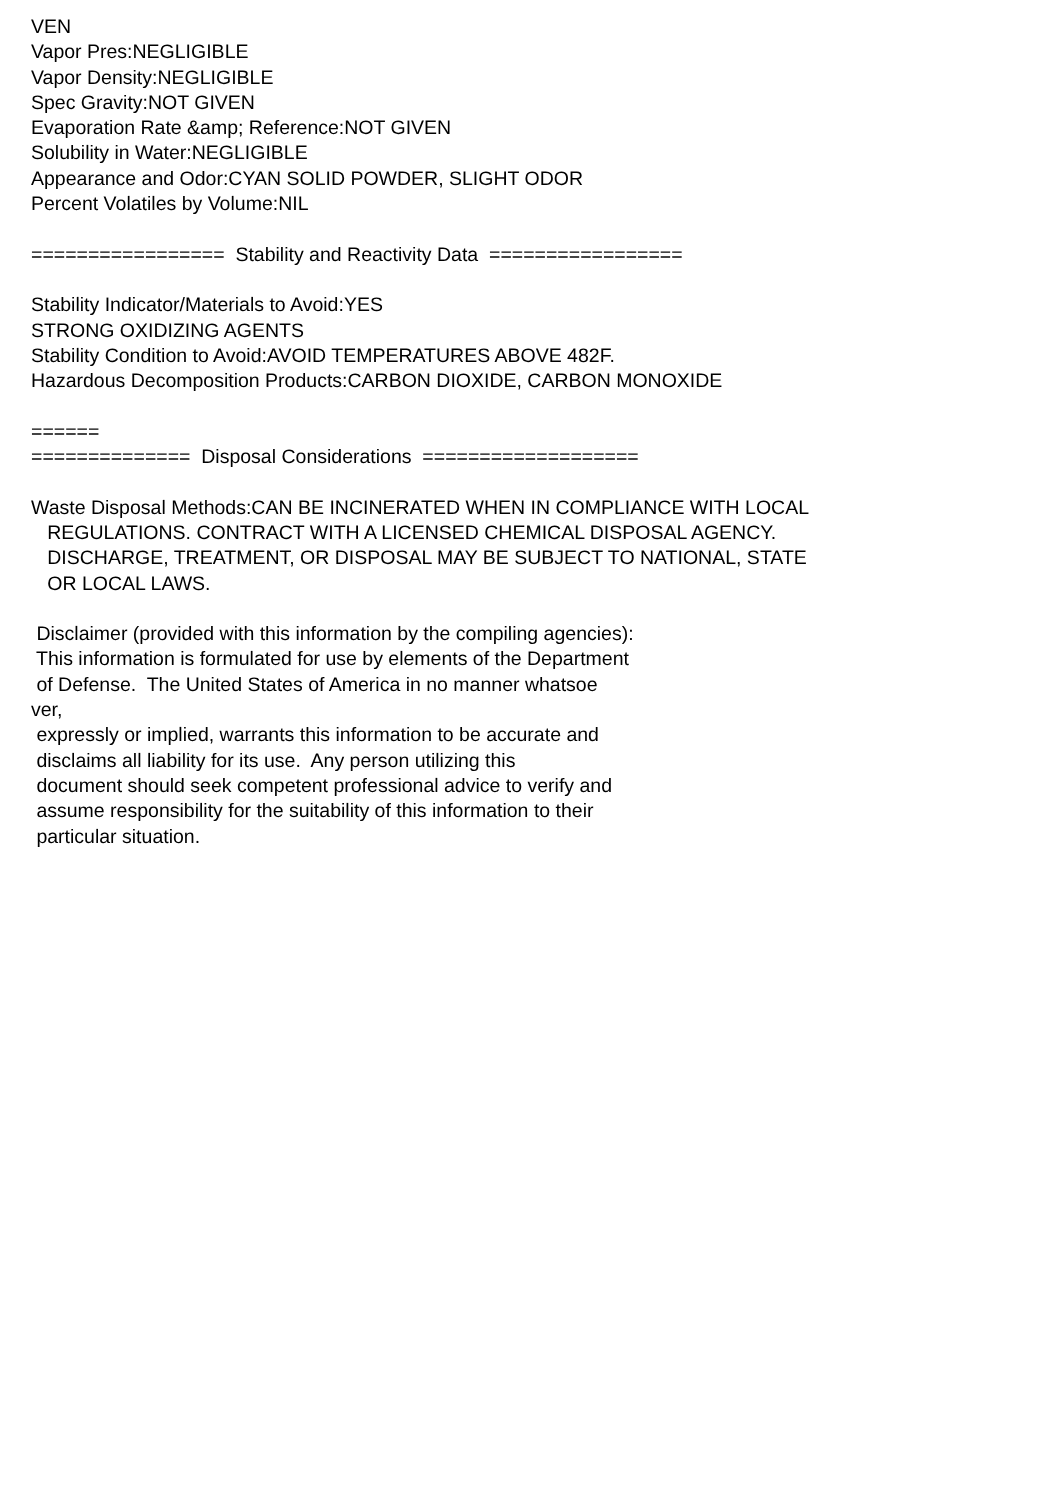VEN Vapor Pres:NEGLIGIBLE Vapor Density:NEGLIGIBLE Spec Gravity:NOT GIVEN Evaporation Rate &amp; Reference:NOT GIVEN Solubility in Water:NEGLIGIBLE Appearance and Odor:CYAN SOLID POWDER, SLIGHT ODOR Percent Volatiles by Volume:NIL ================= Stability and Reactivity Data ================= Stability Indicator/Materials to Avoid:YES STRONG OXIDIZING AGENTS Stability Condition to Avoid:AVOID TEMPERATURES ABOVE 482F. Hazardous Decomposition Products:CARBON DIOXIDE, CARBON MONOXIDE ====== ============== Disposal Considerations =================== Waste Disposal Methods:CAN BE INCINERATED WHEN IN COMPLIANCE WITH LOCAL REGULATIONS. CONTRACT WITH A LICENSED CHEMICAL DISPOSAL AGENCY. DISCHARGE, TREATMENT, OR DISPOSAL MAY BE SUBJECT TO NATIONAL, STATE OR LOCAL LAWS. Disclaimer (provided with this information by the compiling agencies): This information is formulated for use by elements of the Department of Defense. The United States of America in no manner whatsoe ver, expressly or implied, warrants this information to be accurate and disclaims all liability for its use. Any person utilizing this document should seek competent professional advice to verify and assume responsibility for the suitability of this information to their particular situation.